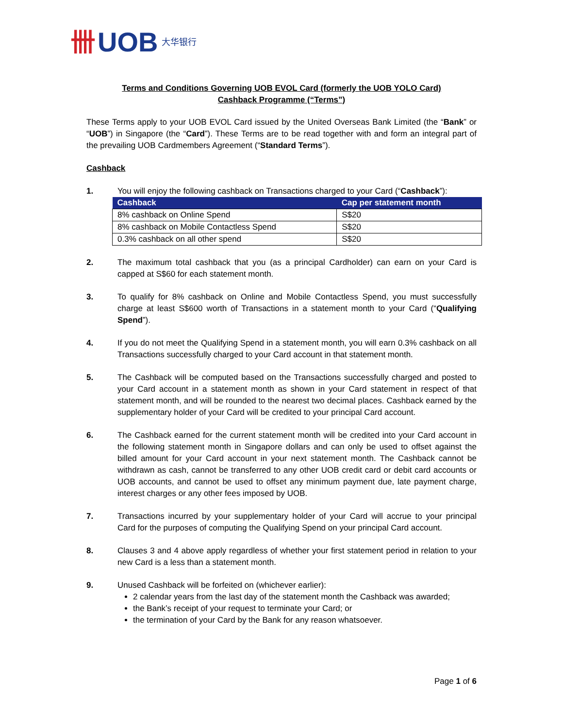卌 UOB 大华银行
Terms and Conditions Governing UOB EVOL Card (formerly the UOB YOLO Card)
Cashback Programme (“Terms”)
These Terms apply to your UOB EVOL Card issued by the United Overseas Bank Limited (the “Bank” or “UOB”) in Singapore (the “Card”). These Terms are to be read together with and form an integral part of the prevailing UOB Cardmembers Agreement (“Standard Terms”).
Cashback
1. You will enjoy the following cashback on Transactions charged to your Card (“Cashback”):
| Cashback | Cap per statement month |
| --- | --- |
| 8% cashback on Online Spend | S$20 |
| 8% cashback on Mobile Contactless Spend | S$20 |
| 0.3% cashback on all other spend | S$20 |
2. The maximum total cashback that you (as a principal Cardholder) can earn on your Card is capped at S$60 for each statement month.
3. To qualify for 8% cashback on Online and Mobile Contactless Spend, you must successfully charge at least S$600 worth of Transactions in a statement month to your Card (“Qualifying Spend”).
4. If you do not meet the Qualifying Spend in a statement month, you will earn 0.3% cashback on all Transactions successfully charged to your Card account in that statement month.
5. The Cashback will be computed based on the Transactions successfully charged and posted to your Card account in a statement month as shown in your Card statement in respect of that statement month, and will be rounded to the nearest two decimal places. Cashback earned by the supplementary holder of your Card will be credited to your principal Card account.
6. The Cashback earned for the current statement month will be credited into your Card account in the following statement month in Singapore dollars and can only be used to offset against the billed amount for your Card account in your next statement month. The Cashback cannot be withdrawn as cash, cannot be transferred to any other UOB credit card or debit card accounts or UOB accounts, and cannot be used to offset any minimum payment due, late payment charge, interest charges or any other fees imposed by UOB.
7. Transactions incurred by your supplementary holder of your Card will accrue to your principal Card for the purposes of computing the Qualifying Spend on your principal Card account.
8. Clauses 3 and 4 above apply regardless of whether your first statement period in relation to your new Card is a less than a statement month.
9. Unused Cashback will be forfeited on (whichever earlier):
2 calendar years from the last day of the statement month the Cashback was awarded;
the Bank’s receipt of your request to terminate your Card; or
the termination of your Card by the Bank for any reason whatsoever.
Page 1 of 6